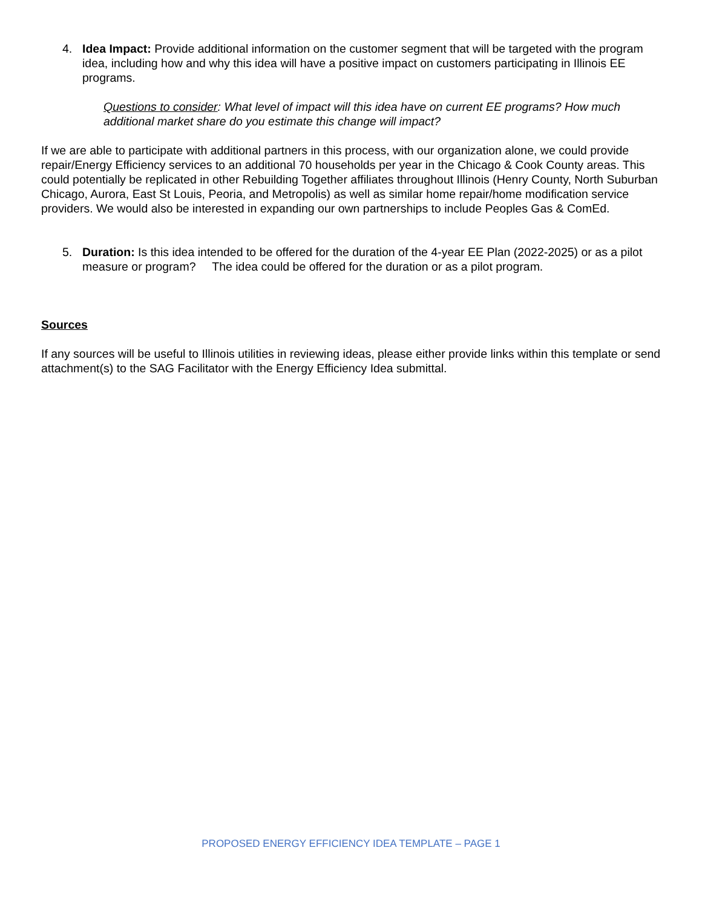4. Idea Impact: Provide additional information on the customer segment that will be targeted with the program idea, including how and why this idea will have a positive impact on customers participating in Illinois EE programs.
Questions to consider: What level of impact will this idea have on current EE programs? How much additional market share do you estimate this change will impact?
If we are able to participate with additional partners in this process, with our organization alone, we could provide repair/Energy Efficiency services to an additional 70 households per year in the Chicago & Cook County areas. This could potentially be replicated in other Rebuilding Together affiliates throughout Illinois (Henry County, North Suburban Chicago, Aurora, East St Louis, Peoria, and Metropolis) as well as similar home repair/home modification service providers. We would also be interested in expanding our own partnerships to include Peoples Gas & ComEd.
5. Duration: Is this idea intended to be offered for the duration of the 4-year EE Plan (2022-2025) or as a pilot measure or program? The idea could be offered for the duration or as a pilot program.
Sources
If any sources will be useful to Illinois utilities in reviewing ideas, please either provide links within this template or send attachment(s) to the SAG Facilitator with the Energy Efficiency Idea submittal.
PROPOSED ENERGY EFFICIENCY IDEA TEMPLATE – PAGE 1